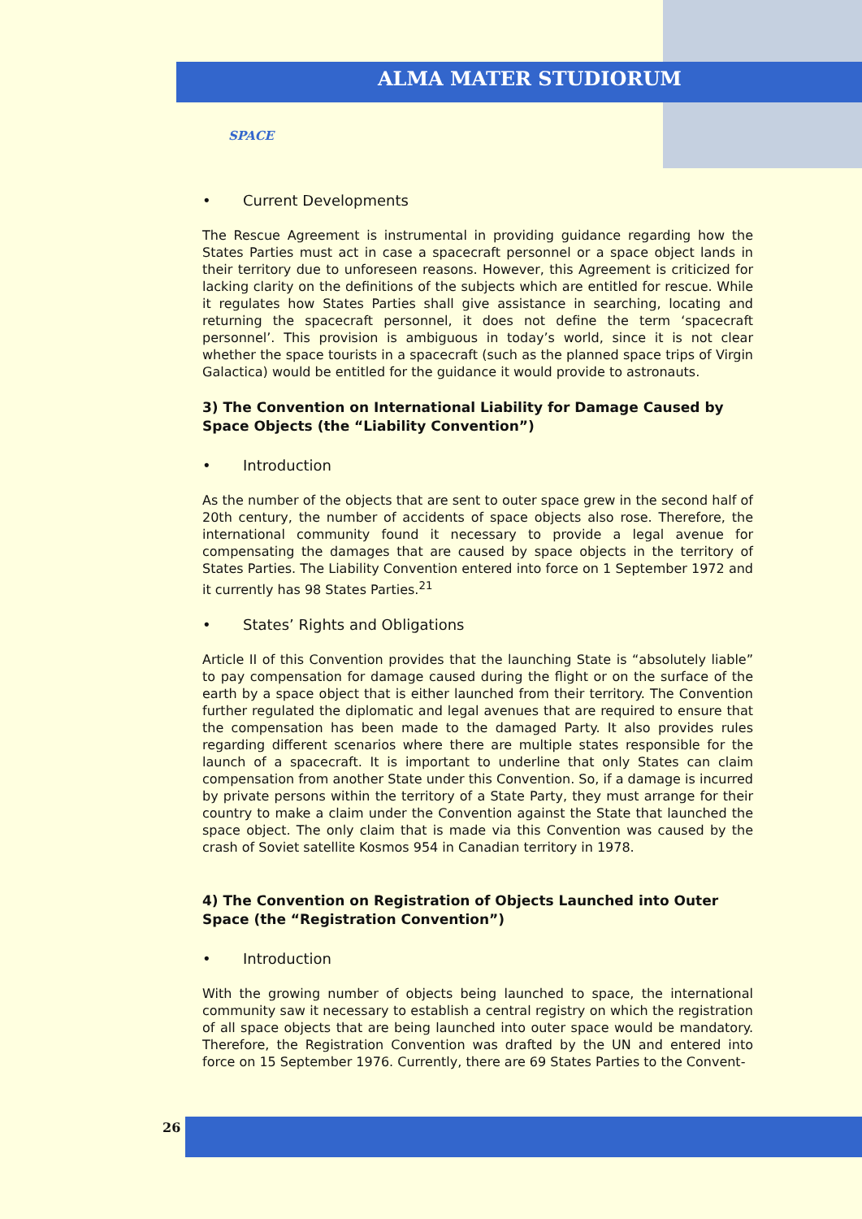ALMA MATER STUDIORUM
SPACE
• Current Developments
The Rescue Agreement is instrumental in providing guidance regarding how the States Parties must act in case a spacecraft personnel or a space object lands in their territory due to unforeseen reasons. However, this Agreement is criticized for lacking clarity on the definitions of the subjects which are entitled for rescue. While it regulates how States Parties shall give assistance in searching, locating and returning the spacecraft personnel, it does not define the term ‘spacecraft personnel’. This provision is ambiguous in today’s world, since it is not clear whether the space tourists in a spacecraft (such as the planned space trips of Virgin Galactica) would be entitled for the guidance it would provide to astronauts.
3) The Convention on International Liability for Damage Caused by Space Objects (the “Liability Convention”)
• Introduction
As the number of the objects that are sent to outer space grew in the second half of 20th century, the number of accidents of space objects also rose. Therefore, the international community found it necessary to provide a legal avenue for compensating the damages that are caused by space objects in the territory of States Parties. The Liability Convention entered into force on 1 September 1972 and it currently has 98 States Parties.<sup>21</sup>
• States’ Rights and Obligations
Article II of this Convention provides that the launching State is “absolutely liable” to pay compensation for damage caused during the flight or on the surface of the earth by a space object that is either launched from their territory. The Convention further regulated the diplomatic and legal avenues that are required to ensure that the compensation has been made to the damaged Party. It also provides rules regarding different scenarios where there are multiple states responsible for the launch of a spacecraft. It is important to underline that only States can claim compensation from another State under this Convention. So, if a damage is incurred by private persons within the territory of a State Party, they must arrange for their country to make a claim under the Convention against the State that launched the space object. The only claim that is made via this Convention was caused by the crash of Soviet satellite Kosmos 954 in Canadian territory in 1978.
4) The Convention on Registration of Objects Launched into Outer Space (the “Registration Convention”)
• Introduction
With the growing number of objects being launched to space, the international community saw it necessary to establish a central registry on which the registration of all space objects that are being launched into outer space would be mandatory. Therefore, the Registration Convention was drafted by the UN and entered into force on 15 September 1976. Currently, there are 69 States Parties to the Convent-
26